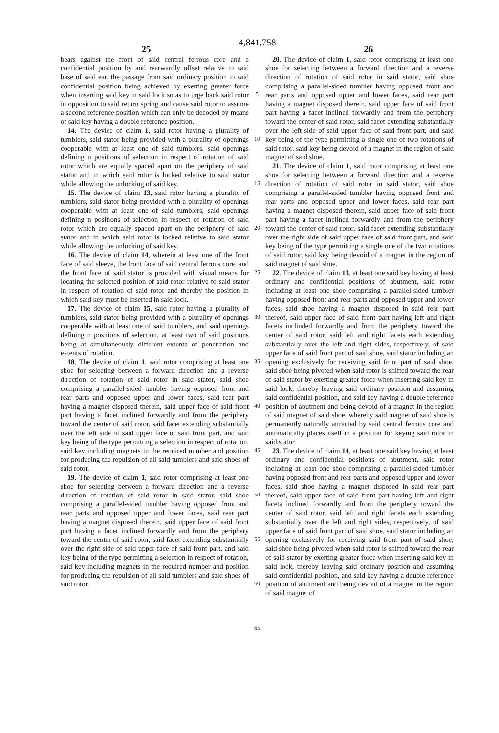25 4,841,758 26
bears against the front of said central ferrous core and a confidential position by and rearwardly offset relative to said base of said ear, the passage from said ordinary position to said confidential position being achieved by exerting greater force when inserting said key in said lock so as to urge back said rotor in opposition to said return spring and cause said rotor to assume a second reference position which can only be decoded by means of said key having a double reference position.
14. The device of claim 1, said rotor having a plurality of tumblers, said stator being provided with a plurality of openings cooperable with at least one of said tumblers, said openings defining n positions of selection in respect of rotation of said rotor which are equally spaced apart on the periphery of said stator and in which said rotor is locked relative to said stator while allowing the unlocking of said key.
15. The device of claim 13, said rotor having a plurality of tumblers, said stator being provided with a plurality of openings cooperable with at least one of said tumblers, said openings defining n positions of selection in respect of rotation of said rotor which are equally spaced apart on the periphery of said stator and in which said rotor is locked relative to said stator while allowing the unlocking of said key.
16. The device of claim 14, wherein at least one of the front face of said sleeve, the front face of said central ferrous core, and the front face of said stator is provided with visual means for locating the selected position of said rotor relative to said stator in respect of rotation of said rotor and thereby the position in which said key must be inserted in said lock.
17. The device of claim 15, said rotor having a plurality of tumblers, said stator being provided with a plurality of openings cooperable with at least one of said tumblers, and said openings defining n positions of selection, at least two of said positions being at simultaneously different extents of penetration and extents of rotation.
18. The device of claim 1, said rotor comprising at least one shoe for selecting between a forward direction and a reverse direction of rotation of said rotor in said stator, said shoe comprising a parallel-sided tumbler having opposed front and rear parts and opposed upper and lower faces, said rear part having a magnet disposed therein, said upper face of said front part having a facet inclined forwardly and from the periphery toward the center of said rotor, said facet extending substantially over the left side of said upper face of said front part, and said key being of the type permitting a selection in respect of rotation, said key including magnets in the required number and position for producing the repulsion of all said tumblers and said shoes of said rotor.
19. The device of claim 1, said rotor comprising at least one shoe for selecting between a forward direction and a reverse direction of rotation of said rotor in said stator, said shoe comprising a parallel-sided tumbler having opposed front and rear parts and opposed upper and lower faces, said rear part having a magnet disposed therein, said upper face of said front part having a facet inclined forwardly and from the periphery toward the center of said rotor, said facet extending substantially over the right side of said upper face of said front part, and said key being of the type permitting a selection in respect of rotation, said key including magnets in the required number and position for producing the repulsion of all said tumblers and said shoes of said rotor.
5
10
15
20
25
30
35
40
45
50
55
60
65
20. The device of claim 1, said rotor comprising at least one shoe for selecting between a forward direction and a reverse direction of rotation of said rotor in said stator, said shoe comprising a parallel-sided tumbler having opposed front and rear parts and opposed upper and lower faces, said rear part having a magnet disposed therein, said upper face of said front part having a facet inclined forwardly and from the periphery toward the center of said rotor, said facet extending substantially over the left side of said upper face of said front part, and said key being of the type permitting a single one of two rotations of said rotor, said key being devoid of a magnet in the region of said magnet of said shoe.
21. The device of claim 1, said rotor comprising at least one shoe for selecting between a forward direction and a reverse direction of rotation of said rotor in said stator, said shoe comprising a parallel-sided tumbler having opposed front and rear parts and opposed upper and lower faces, said rear part having a magnet disposed therein, said upper face of said front part having a facet inclined forwardly and from the periphery toward the center of said rotor, said facet extending substantially over the right side of said upper face of said front part, and said key being of the type permitting a single one of the two rotations of said rotor, said key being devoid of a magnet in the region of said magnet of said shoe.
22. The device of claim 13, at least one said key having at least ordinary and confidential positions of abutment, said rotor including at least one shoe comprising a parallel-sided tumbler having opposed front and rear parts and opposed upper and lower faces, said shoe having a magnet disposed in said rear part thereof, said upper face of said front part having left and right facets inclinded forwardly and from the periphery toward the center of said rotor, said left and right facets each extending substantially over the left and right sides, respectively, of said upper face of said front part of said shoe, said stator including an opening exclusively for receiving said front part of said shoe, said shoe being pivoted when said rotor is shifted toward the rear of said stator by exerting greater force when inserting said key in said lock, thereby leaving said ordinary position and assuming said confidential position, and said key having a double reference position of abutment and being devoid of a magnet in the region of said magnet of said shoe, whereby said magnet of said shoe is permanently naturally attracted by said central ferrous core and automatically places itself in a position for keying said rotor in said stator.
23. The device of claim 14, at least one said key having at least ordinary and confidential positions of abutment, said rotor including at least one shoe comprising a parallel-sided tumbler having opposed front and rear parts and opposed upper and lower faces, said shoe having a magnet disposed in said rear part thereof, said upper face of said front part having left and right facets inclined forwardly and from the periphery toward the center of said rotor, said left and right facets each extending substantially over the left and right sides, respectively, of said upper face of said front part of said shoe, said stator including an opening exclusively for receiving said front part of said shoe, said shoe being pivoted when said rotor is shifted toward the rear of said stator by exerting greater force when inserting said key in said lock, thereby leaving said ordinary position and assuming said confidential position, and said key having a double reference position of abutment and being devoid of a magnet in the region of said magnet of